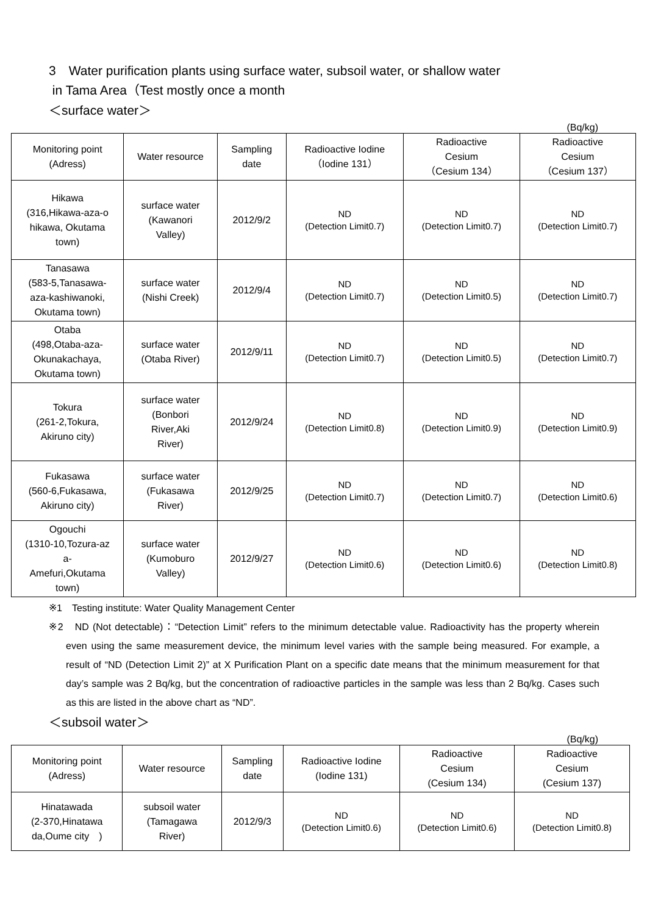3　Water purification plants using surface water, subsoil water, or shallow water
in Tama Area（Test mostly once a month
＜surface water＞
(Bq/kg)
| Monitoring point (Adress) | Water resource | Sampling date | Radioactive Iodine （Iodine 131） | Radioactive Cesium （Cesium 134） | Radioactive Cesium （Cesium 137） |
| --- | --- | --- | --- | --- | --- |
| Hikawa (316,Hikawa-aza-o hikawa, Okutama town) | surface water (Kawanori Valley) | 2012/9/2 | ND (Detection Limit0.7) | ND (Detection Limit0.7) | ND (Detection Limit0.7) |
| Tanasawa (583-5,Tanasawa- aza-kashiwanoki, Okutama town) | surface water (Nishi Creek) | 2012/9/4 | ND (Detection Limit0.7) | ND (Detection Limit0.5) | ND (Detection Limit0.7) |
| Otaba (498,Otaba-aza- Okunakachaya, Okutama town) | surface water (Otaba River) | 2012/9/11 | ND (Detection Limit0.7) | ND (Detection Limit0.5) | ND (Detection Limit0.7) |
| Tokura (261-2,Tokura, Akiruno city) | surface water (Bonbori River,Aki River) | 2012/9/24 | ND (Detection Limit0.8) | ND (Detection Limit0.9) | ND (Detection Limit0.9) |
| Fukasawa (560-6,Fukasawa, Akiruno city) | surface water (Fukasawa River) | 2012/9/25 | ND (Detection Limit0.7) | ND (Detection Limit0.7) | ND (Detection Limit0.6) |
| Ogouchi (1310-10,Tozura-az a- Amefuri,Okutama town) | surface water (Kumoburo Valley) | 2012/9/27 | ND (Detection Limit0.6) | ND (Detection Limit0.6) | ND (Detection Limit0.8) |
※1　Testing institute: Water Quality Management Center
※2　ND (Not detectable)：“Detection Limit” refers to the minimum detectable value. Radioactivity has the property wherein even using the same measurement device, the minimum level varies with the sample being measured. For example, a result of “ND (Detection Limit 2)” at X Purification Plant on a specific date means that the minimum measurement for that day’s sample was 2 Bq/kg, but the concentration of radioactive particles in the sample was less than 2 Bq/kg. Cases such as this are listed in the above chart as “ND”.
＜subsoil water＞
(Bq/kg)
| Monitoring point (Adress) | Water resource | Sampling date | Radioactive Iodine (Iodine 131) | Radioactive Cesium (Cesium 134) | Radioactive Cesium (Cesium 137) |
| --- | --- | --- | --- | --- | --- |
| Hinatawada (2-370,Hinatawa da,Oume city ) | subsoil water (Tamagawa River) | 2012/9/3 | ND (Detection Limit0.6) | ND (Detection Limit0.6) | ND (Detection Limit0.8) |